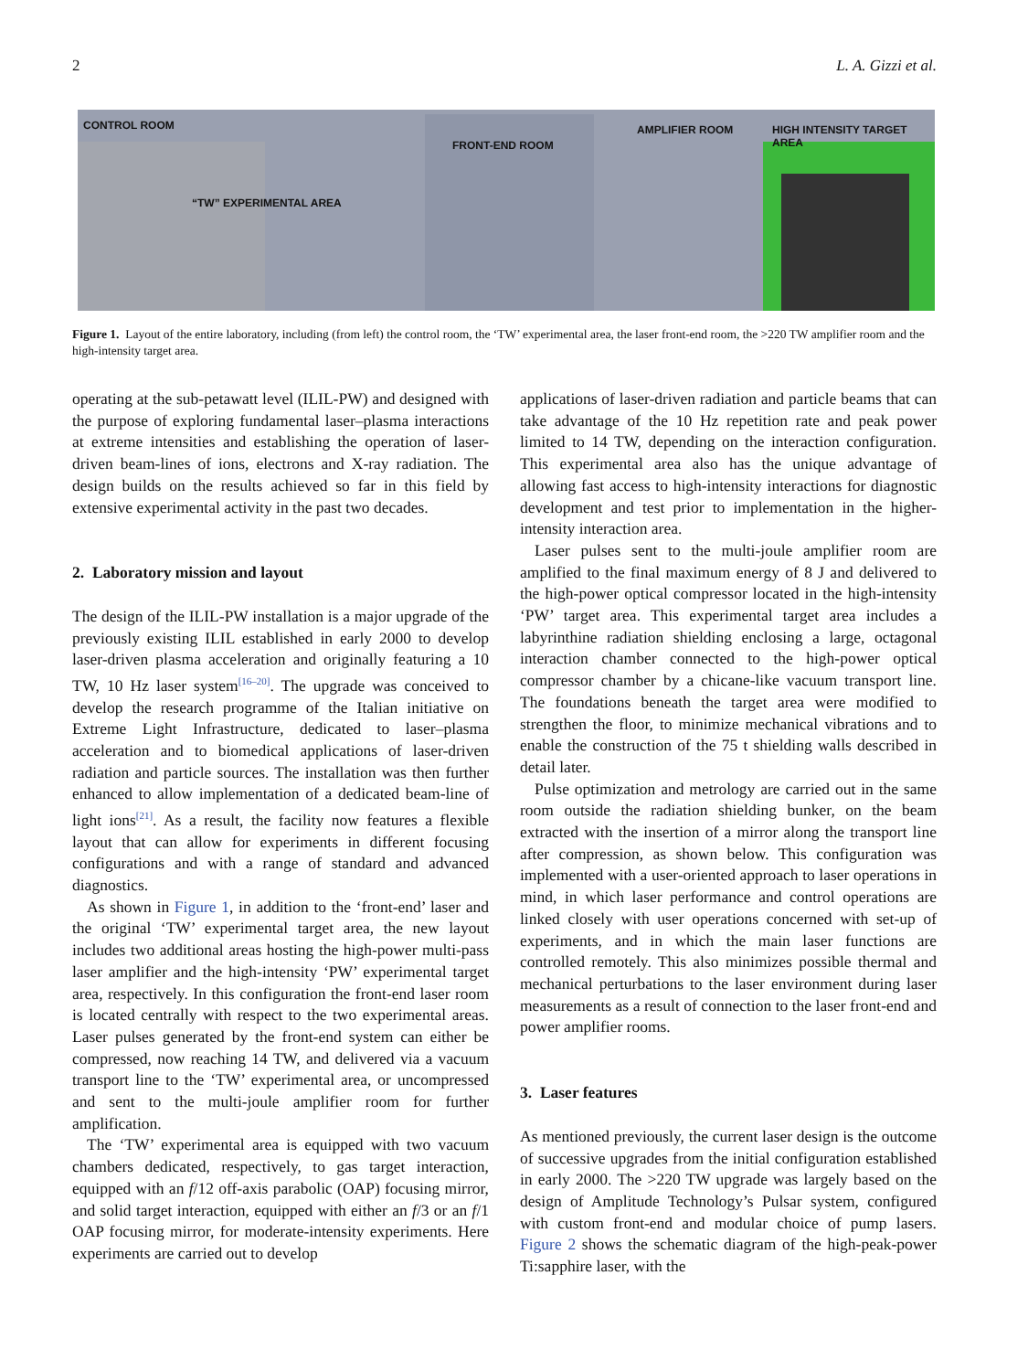2 L. A. Gizzi et al.
CONTROL ROOM
“TW” EXPERIMENTAL AREA
FRONT-END ROOM
AMPLIFIER ROOM HIGH INTENSITY TARGET AREA
Figure 1. Layout of the entire laboratory, including (from left) the control room, the ‘TW’ experimental area, the laser front-end room, the >220 TW amplifier room and the high-intensity target area.
operating at the sub-petawatt level (ILIL-PW) and designed with the purpose of exploring fundamental laser–plasma interactions at extreme intensities and establishing the operation of laser-driven beam-lines of ions, electrons and X-ray radiation. The design builds on the results achieved so far in this field by extensive experimental activity in the past two decades.
2. Laboratory mission and layout
The design of the ILIL-PW installation is a major upgrade of the previously existing ILIL established in early 2000 to develop laser-driven plasma acceleration and originally featuring a 10 TW, 10 Hz laser system<sup>[16–20]</sup>. The upgrade was conceived to develop the research programme of the Italian initiative on Extreme Light Infrastructure, dedicated to laser–plasma acceleration and to biomedical applications of laser-driven radiation and particle sources. The installation was then further enhanced to allow implementation of a dedicated beam-line of light ions<sup>[21]</sup>. As a result, the facility now features a flexible layout that can allow for experiments in different focusing configurations and with a range of standard and advanced diagnostics.
As shown in Figure 1, in addition to the ‘front-end’ laser and the original ‘TW’ experimental target area, the new layout includes two additional areas hosting the high-power multi-pass laser amplifier and the high-intensity ‘PW’ experimental target area, respectively. In this configuration the front-end laser room is located centrally with respect to the two experimental areas. Laser pulses generated by the front-end system can either be compressed, now reaching 14 TW, and delivered via a vacuum transport line to the ‘TW’ experimental area, or uncompressed and sent to the multi-joule amplifier room for further amplification.
The ‘TW’ experimental area is equipped with two vacuum chambers dedicated, respectively, to gas target interaction, equipped with an f/12 off-axis parabolic (OAP) focusing mirror, and solid target interaction, equipped with either an f/3 or an f/1 OAP focusing mirror, for moderate-intensity experiments. Here experiments are carried out to develop
applications of laser-driven radiation and particle beams that can take advantage of the 10 Hz repetition rate and peak power limited to 14 TW, depending on the interaction configuration. This experimental area also has the unique advantage of allowing fast access to high-intensity interactions for diagnostic development and test prior to implementation in the higher-intensity interaction area.
Laser pulses sent to the multi-joule amplifier room are amplified to the final maximum energy of 8 J and delivered to the high-power optical compressor located in the high-intensity ‘PW’ target area. This experimental target area includes a labyrinthine radiation shielding enclosing a large, octagonal interaction chamber connected to the high-power optical compressor chamber by a chicane-like vacuum transport line. The foundations beneath the target area were modified to strengthen the floor, to minimize mechanical vibrations and to enable the construction of the 75 t shielding walls described in detail later.
Pulse optimization and metrology are carried out in the same room outside the radiation shielding bunker, on the beam extracted with the insertion of a mirror along the transport line after compression, as shown below. This configuration was implemented with a user-oriented approach to laser operations in mind, in which laser performance and control operations are linked closely with user operations concerned with set-up of experiments, and in which the main laser functions are controlled remotely. This also minimizes possible thermal and mechanical perturbations to the laser environment during laser measurements as a result of connection to the laser front-end and power amplifier rooms.
3. Laser features
As mentioned previously, the current laser design is the outcome of successive upgrades from the initial configuration established in early 2000. The >220 TW upgrade was largely based on the design of Amplitude Technology’s Pulsar system, configured with custom front-end and modular choice of pump lasers. Figure 2 shows the schematic diagram of the high-peak-power Ti:sapphire laser, with the